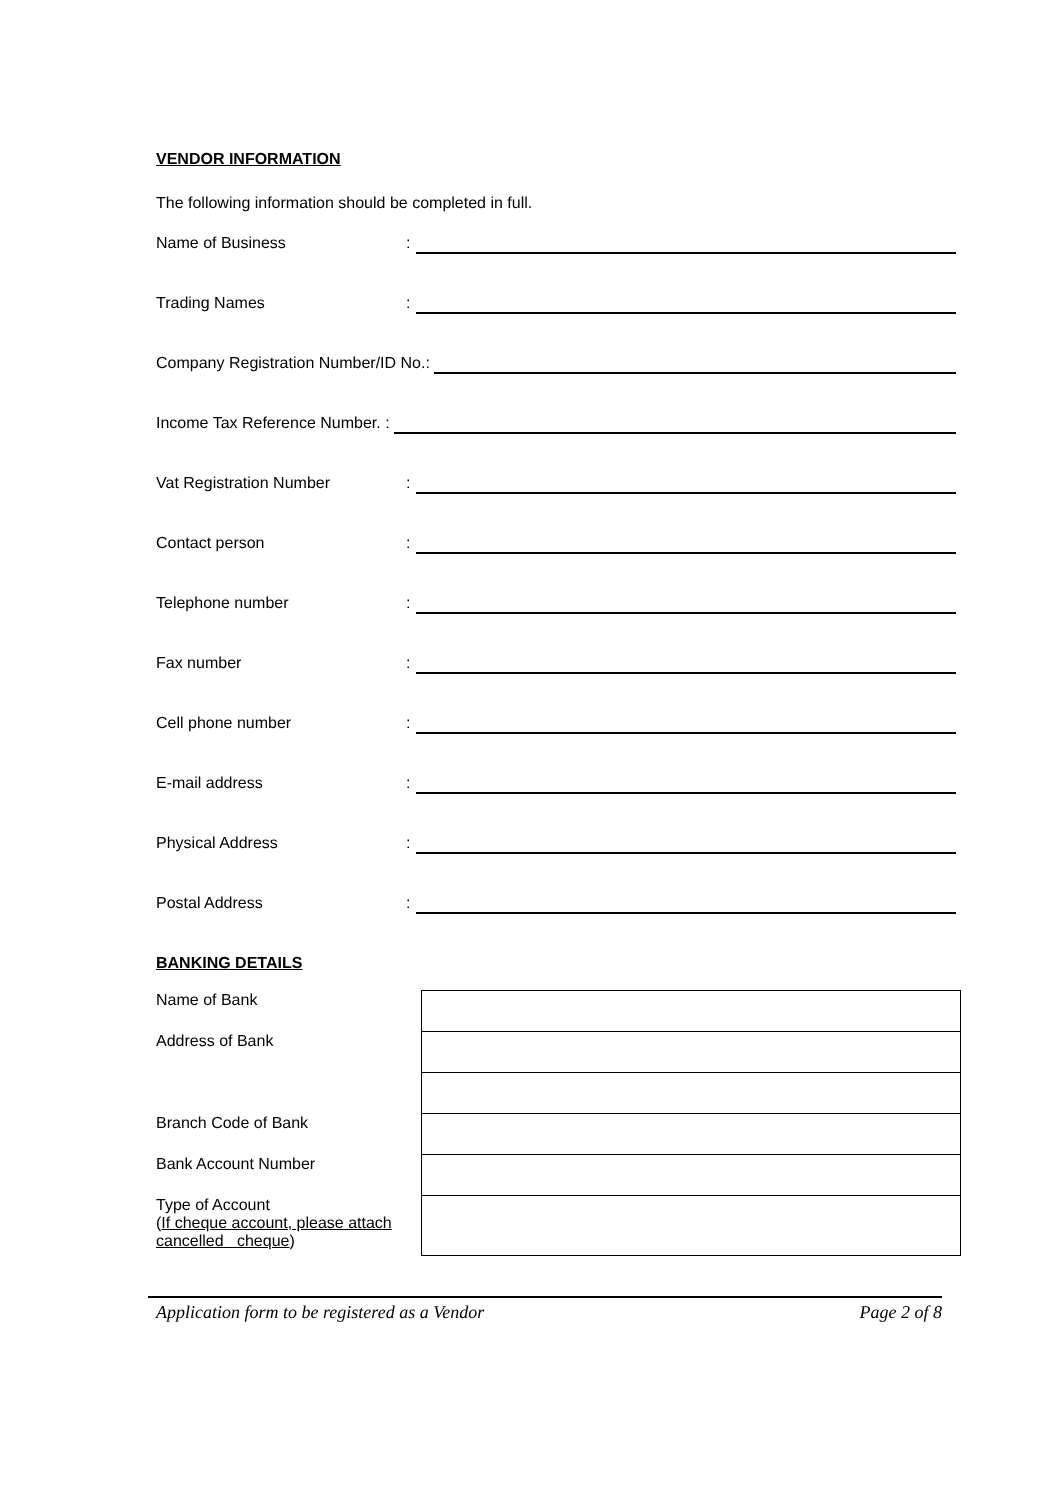VENDOR INFORMATION
The following information should be completed in full.
Name of Business:
Trading Names:
Company Registration Number/ID No.:
Income Tax Reference Number. :
Vat Registration Number:
Contact person:
Telephone number:
Fax number:
Cell phone number:
E-mail address:
Physical Address:
Postal Address:
BANKING DETAILS
| Name of Bank | |
| Address of Bank | |
| Branch Code of Bank | |
| Bank Account Number | |
| Type of Account ( If cheque account, please attach cancelled cheque ) | |
Application form to be registered as a Vendor Page 2 of 8